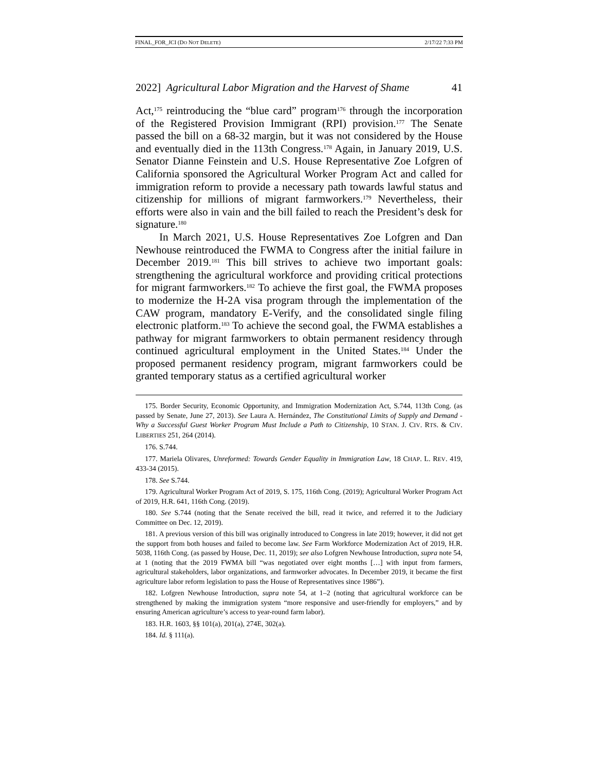FINAL_FOR_JCI (DO NOT DELETE) 2/17/22 7:33 PM
2022] Agricultural Labor Migration and the Harvest of Shame 41
Act,<sup>175</sup> reintroducing the “blue card” program<sup>176</sup> through the incorporation of the Registered Provision Immigrant (RPI) provision.<sup>177</sup> The Senate passed the bill on a 68-32 margin, but it was not considered by the House and eventually died in the 113th Congress.<sup>178</sup> Again, in January 2019, U.S. Senator Dianne Feinstein and U.S. House Representative Zoe Lofgren of California sponsored the Agricultural Worker Program Act and called for immigration reform to provide a necessary path towards lawful status and citizenship for millions of migrant farmworkers.<sup>179</sup> Nevertheless, their efforts were also in vain and the bill failed to reach the President’s desk for signature.<sup>180</sup>
In March 2021, U.S. House Representatives Zoe Lofgren and Dan Newhouse reintroduced the FWMA to Congress after the initial failure in December 2019.<sup>181</sup> This bill strives to achieve two important goals: strengthening the agricultural workforce and providing critical protections for migrant farmworkers.<sup>182</sup> To achieve the first goal, the FWMA proposes to modernize the H-2A visa program through the implementation of the CAW program, mandatory E-Verify, and the consolidated single filing electronic platform.<sup>183</sup> To achieve the second goal, the FWMA establishes a pathway for migrant farmworkers to obtain permanent residency through continued agricultural employment in the United States.<sup>184</sup> Under the proposed permanent residency program, migrant farmworkers could be granted temporary status as a certified agricultural worker
175. Border Security, Economic Opportunity, and Immigration Modernization Act, S.744, 113th Cong. (as passed by Senate, June 27, 2013). See Laura A. Hernández, The Constitutional Limits of Supply and Demand - Why a Successful Guest Worker Program Must Include a Path to Citizenship, 10 STAN. J. CIV. RTS. & CIV. LIBERTIES 251, 264 (2014).
176. S.744.
177. Mariela Olivares, Unreformed: Towards Gender Equality in Immigration Law, 18 CHAP. L. REV. 419, 433-34 (2015).
178. See S.744.
179. Agricultural Worker Program Act of 2019, S. 175, 116th Cong. (2019); Agricultural Worker Program Act of 2019, H.R. 641, 116th Cong. (2019).
180. See S.744 (noting that the Senate received the bill, read it twice, and referred it to the Judiciary Committee on Dec. 12, 2019).
181. A previous version of this bill was originally introduced to Congress in late 2019; however, it did not get the support from both houses and failed to become law. See Farm Workforce Modernization Act of 2019, H.R. 5038, 116th Cong. (as passed by House, Dec. 11, 2019); see also Lofgren Newhouse Introduction, supra note 54, at 1 (noting that the 2019 FWMA bill “was negotiated over eight months […] with input from farmers, agricultural stakeholders, labor organizations, and farmworker advocates. In December 2019, it became the first agriculture labor reform legislation to pass the House of Representatives since 1986”).
182. Lofgren Newhouse Introduction, supra note 54, at 1–2 (noting that agricultural workforce can be strengthened by making the immigration system “more responsive and user-friendly for employers,” and by ensuring American agriculture’s access to year-round farm labor).
183. H.R. 1603, §§ 101(a), 201(a), 274E, 302(a).
184. Id. § 111(a).